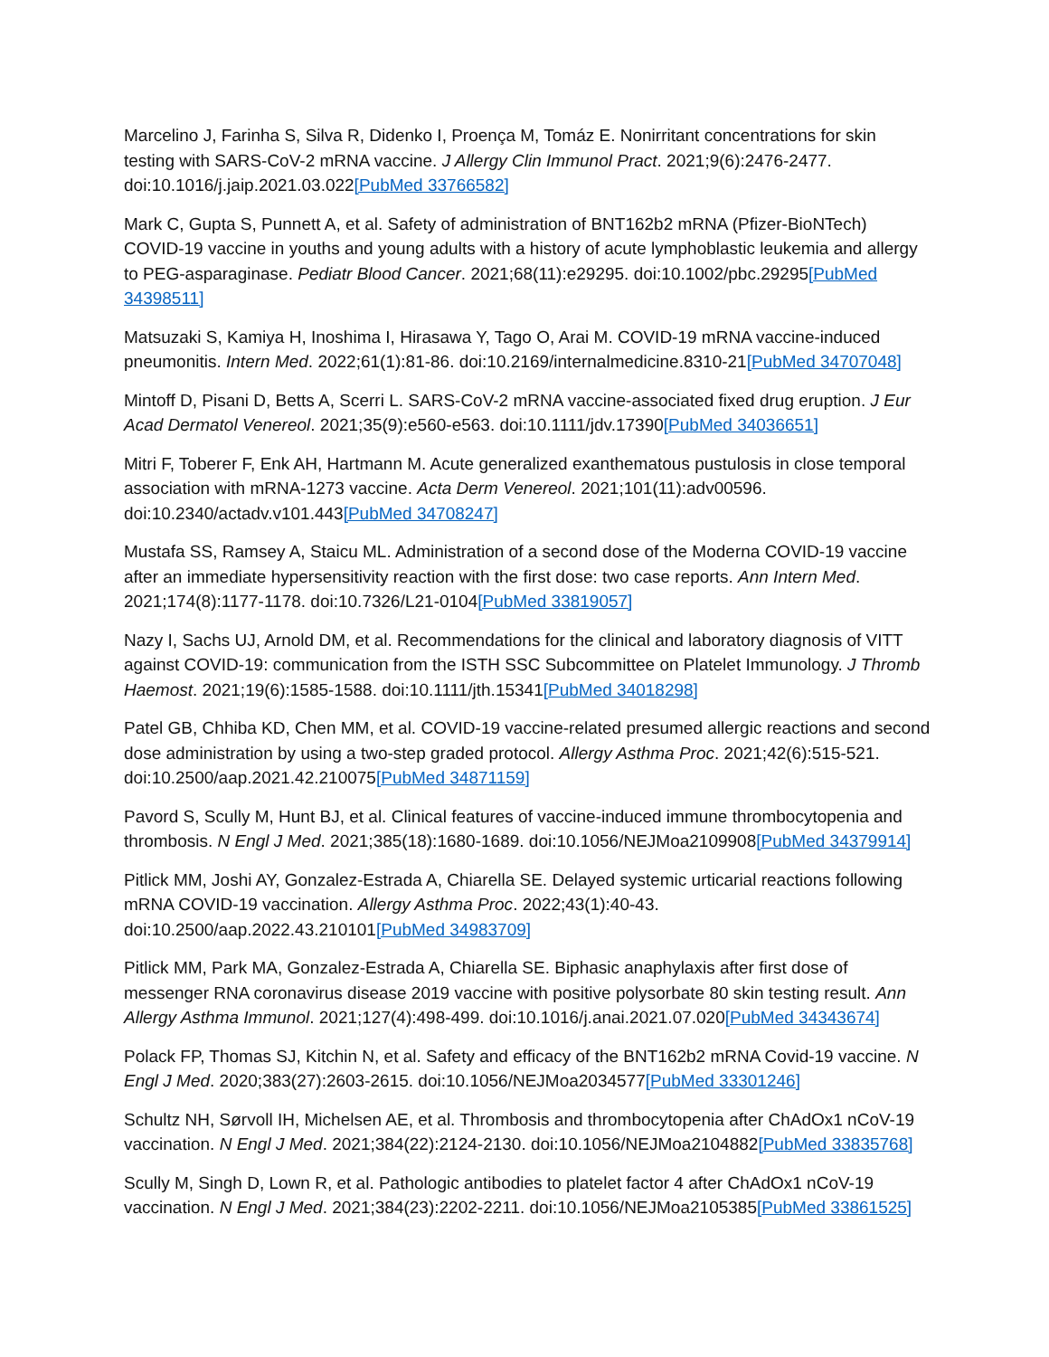Marcelino J, Farinha S, Silva R, Didenko I, Proença M, Tomáz E. Nonirritant concentrations for skin testing with SARS-CoV-2 mRNA vaccine. J Allergy Clin Immunol Pract. 2021;9(6):2476-2477. doi:10.1016/j.jaip.2021.03.022[PubMed 33766582]
Mark C, Gupta S, Punnett A, et al. Safety of administration of BNT162b2 mRNA (Pfizer-BioNTech) COVID-19 vaccine in youths and young adults with a history of acute lymphoblastic leukemia and allergy to PEG-asparaginase. Pediatr Blood Cancer. 2021;68(11):e29295. doi:10.1002/pbc.29295[PubMed 34398511]
Matsuzaki S, Kamiya H, Inoshima I, Hirasawa Y, Tago O, Arai M. COVID-19 mRNA vaccine-induced pneumonitis. Intern Med. 2022;61(1):81-86. doi:10.2169/internalmedicine.8310-21[PubMed 34707048]
Mintoff D, Pisani D, Betts A, Scerri L. SARS-CoV-2 mRNA vaccine-associated fixed drug eruption. J Eur Acad Dermatol Venereol. 2021;35(9):e560-e563. doi:10.1111/jdv.17390[PubMed 34036651]
Mitri F, Toberer F, Enk AH, Hartmann M. Acute generalized exanthematous pustulosis in close temporal association with mRNA-1273 vaccine. Acta Derm Venereol. 2021;101(11):adv00596. doi:10.2340/actadv.v101.443[PubMed 34708247]
Mustafa SS, Ramsey A, Staicu ML. Administration of a second dose of the Moderna COVID-19 vaccine after an immediate hypersensitivity reaction with the first dose: two case reports. Ann Intern Med. 2021;174(8):1177-1178. doi:10.7326/L21-0104[PubMed 33819057]
Nazy I, Sachs UJ, Arnold DM, et al. Recommendations for the clinical and laboratory diagnosis of VITT against COVID-19: communication from the ISTH SSC Subcommittee on Platelet Immunology. J Thromb Haemost. 2021;19(6):1585-1588. doi:10.1111/jth.15341[PubMed 34018298]
Patel GB, Chhiba KD, Chen MM, et al. COVID-19 vaccine-related presumed allergic reactions and second dose administration by using a two-step graded protocol. Allergy Asthma Proc. 2021;42(6):515-521. doi:10.2500/aap.2021.42.210075[PubMed 34871159]
Pavord S, Scully M, Hunt BJ, et al. Clinical features of vaccine-induced immune thrombocytopenia and thrombosis. N Engl J Med. 2021;385(18):1680-1689. doi:10.1056/NEJMoa2109908[PubMed 34379914]
Pitlick MM, Joshi AY, Gonzalez-Estrada A, Chiarella SE. Delayed systemic urticarial reactions following mRNA COVID-19 vaccination. Allergy Asthma Proc. 2022;43(1):40-43. doi:10.2500/aap.2022.43.210101[PubMed 34983709]
Pitlick MM, Park MA, Gonzalez-Estrada A, Chiarella SE. Biphasic anaphylaxis after first dose of messenger RNA coronavirus disease 2019 vaccine with positive polysorbate 80 skin testing result. Ann Allergy Asthma Immunol. 2021;127(4):498-499. doi:10.1016/j.anai.2021.07.020[PubMed 34343674]
Polack FP, Thomas SJ, Kitchin N, et al. Safety and efficacy of the BNT162b2 mRNA Covid-19 vaccine. N Engl J Med. 2020;383(27):2603-2615. doi:10.1056/NEJMoa2034577[PubMed 33301246]
Schultz NH, Sørvoll IH, Michelsen AE, et al. Thrombosis and thrombocytopenia after ChAdOx1 nCoV-19 vaccination. N Engl J Med. 2021;384(22):2124-2130. doi:10.1056/NEJMoa2104882[PubMed 33835768]
Scully M, Singh D, Lown R, et al. Pathologic antibodies to platelet factor 4 after ChAdOx1 nCoV-19 vaccination. N Engl J Med. 2021;384(23):2202-2211. doi:10.1056/NEJMoa2105385[PubMed 33861525]